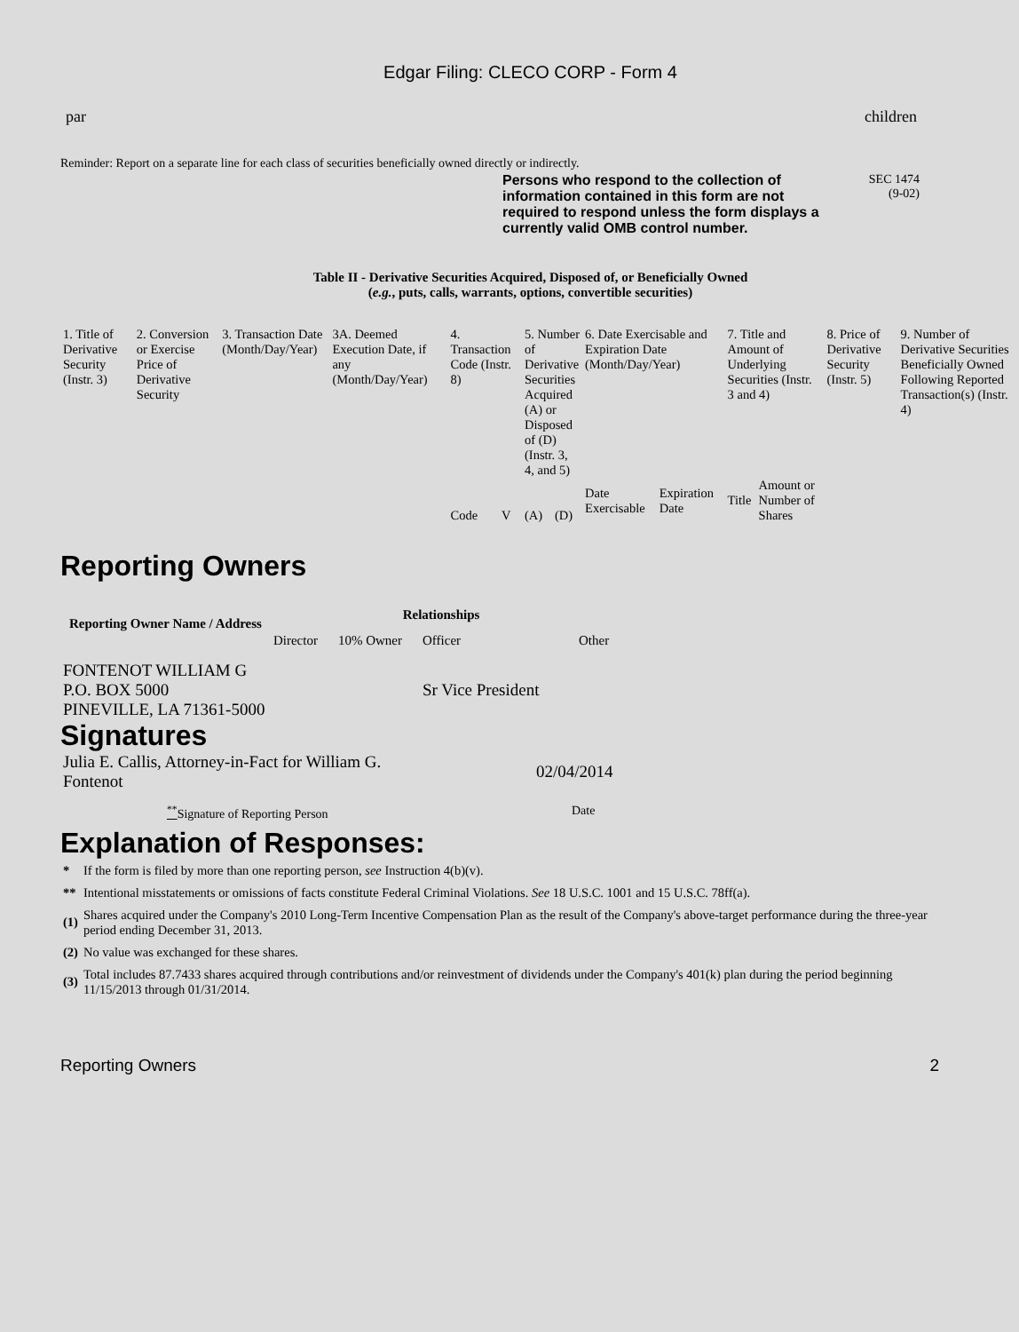Edgar Filing: CLECO CORP - Form 4
par children
Reminder: Report on a separate line for each class of securities beneficially owned directly or indirectly.
Persons who respond to the collection of information contained in this form are not required to respond unless the form displays a currently valid OMB control number.
SEC 1474
(9-02)
Table II - Derivative Securities Acquired, Disposed of, or Beneficially Owned
(e.g., puts, calls, warrants, options, convertible securities)
| 1. Title of Derivative Security (Instr. 3) | 2. Conversion or Exercise Price of Derivative Security | 3. Transaction Date (Month/Day/Year) | 3A. Deemed Execution Date, if any (Month/Day/Year) | 4. Transaction Code (Instr. 8) | | 5. Number of Derivative Securities Acquired (A) or Disposed of (D) (Instr. 3, 4, and 5) | | 6. Date Exercisable and Expiration Date (Month/Day/Year) | | 7. Title and Amount of Underlying Securities (Instr. 3 and 4) | | 8. Price of Derivative Security (Instr. 5) | 9. Number of Derivative Securities Beneficially Owned Following Reported Transaction(s) (Instr. 4) |
| | | | | Code | V | (A) | (D) | Date Exercisable | Expiration Date | Title | Amount or Number of Shares | | |
Reporting Owners
| Reporting Owner Name / Address | Relationships | | | |
| --- | --- | --- | --- | --- |
| | Director | 10% Owner | Officer | Other |
| FONTENOT WILLIAM G P.O. BOX 5000 PINEVILLE, LA 71361-5000 | | | Sr Vice President | |
Signatures
| Julia E. Callis, Attorney-in-Fact for William G. Fontenot | 02/04/2014 |
| <sup>**</sup> Signature of Reporting Person | Date |
Explanation of Responses:
| * | If the form is filed by more than one reporting person, see Instruction 4(b)(v). |
| ** | Intentional misstatements or omissions of facts constitute Federal Criminal Violations. See 18 U.S.C. 1001 and 15 U.S.C. 78ff(a). |
| (1) | Shares acquired under the Company's 2010 Long-Term Incentive Compensation Plan as the result of the Company's above-target performance during the three-year period ending December 31, 2013. |
| (2) | No value was exchanged for these shares. |
| (3) | Total includes 87.7433 shares acquired through contributions and/or reinvestment of dividends under the Company's 401(k) plan during the period beginning 11/15/2013 through 01/31/2014. |
Reporting Owners 2